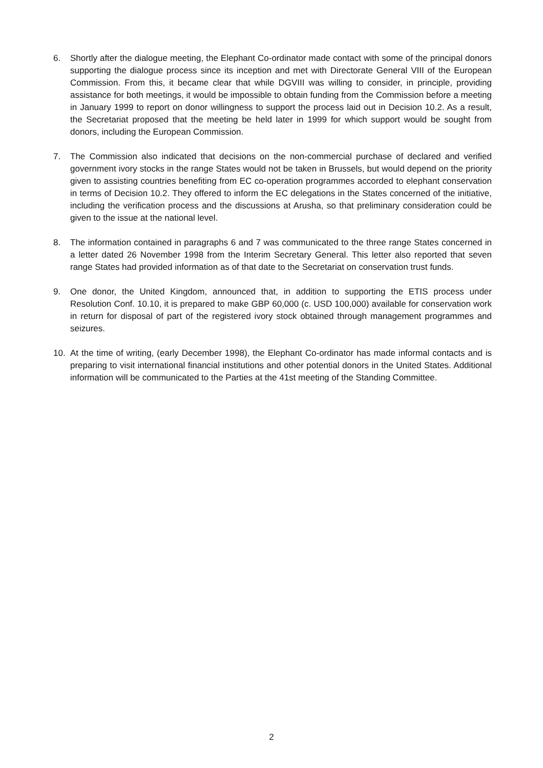6. Shortly after the dialogue meeting, the Elephant Co-ordinator made contact with some of the principal donors supporting the dialogue process since its inception and met with Directorate General VIII of the European Commission. From this, it became clear that while DGVIII was willing to consider, in principle, providing assistance for both meetings, it would be impossible to obtain funding from the Commission before a meeting in January 1999 to report on donor willingness to support the process laid out in Decision 10.2. As a result, the Secretariat proposed that the meeting be held later in 1999 for which support would be sought from donors, including the European Commission.
7. The Commission also indicated that decisions on the non-commercial purchase of declared and verified government ivory stocks in the range States would not be taken in Brussels, but would depend on the priority given to assisting countries benefiting from EC co-operation programmes accorded to elephant conservation in terms of Decision 10.2. They offered to inform the EC delegations in the States concerned of the initiative, including the verification process and the discussions at Arusha, so that preliminary consideration could be given to the issue at the national level.
8. The information contained in paragraphs 6 and 7 was communicated to the three range States concerned in a letter dated 26 November 1998 from the Interim Secretary General. This letter also reported that seven range States had provided information as of that date to the Secretariat on conservation trust funds.
9. One donor, the United Kingdom, announced that, in addition to supporting the ETIS process under Resolution Conf. 10.10, it is prepared to make GBP 60,000 (c. USD 100,000) available for conservation work in return for disposal of part of the registered ivory stock obtained through management programmes and seizures.
10. At the time of writing, (early December 1998), the Elephant Co-ordinator has made informal contacts and is preparing to visit international financial institutions and other potential donors in the United States. Additional information will be communicated to the Parties at the 41st meeting of the Standing Committee.
2